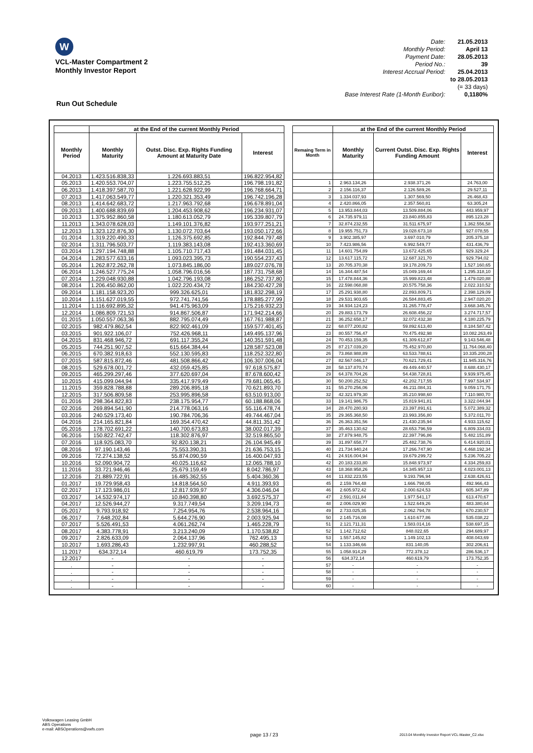W
VCL-Master Compartment 2
Monthly Investor Report
| Date: | 21.05.2013 |
| Monthly Period: | April 13 |
| Payment Date: | 28.05.2013 |
| Period No.: | 39 |
| Interest Accrual Period: | 25.04.2013 |
| | to 28.05.2013 |
| | (= 33 days) |
| Base Interest Rate (1-Month Euribor): | 0,1180% |
Run Out Schedule
| | at the End of the current Monthly Period | | | | | at the End of the current Monthly Period | | |
| Monthly Period | Monthly Maturity | Outst. Disc. Exp. Rights Funding Amount at Maturity Date | Interest | | Remaing Term in Month | Monthly Maturity | Current Outst. Disc. Exp. Rights Funding Amount | Interest |
| 04.2013 | 1.423.516.838,33 | 1.226.693.883,51 | 196.822.954,82 | | | | | |
| 05.2013 | 1.420.553.704,07 | 1.223.755.512,25 | 196.798.191,82 | | 1 | 2.963.134,26 | 2.938.371,26 | 24.763,00 |
| 06.2013 | 1.418.397.587,70 | 1.221.628.922,99 | 196.768.664,71 | | 2 | 2.156.116,37 | 2.126.589,26 | 29.527,11 |
| 07.2013 | 1.417.063.549,77 | 1.220.321.353,49 | 196.742.196,28 | | 3 | 1.334.037,93 | 1.307.569,50 | 26.468,43 |
| 08.2013 | 1.414.642.683,72 | 1.217.963.792,68 | 196.678.891,04 | | 4 | 2.420.866,05 | 2.357.560,81 | 63.305,24 |
| 09.2013 | 1.400.688.839,69 | 1.204.453.908,62 | 196.234.931,07 | | 5 | 13.953.844,03 | 13.509.884,06 | 443.959,97 |
| 10.2013 | 1.375.952.860,58 | 1.180.613.052,79 | 195.339.807,79 | | 6 | 24.735.979,11 | 23.840.855,83 | 895.123,28 |
| 11.2013 | 1.343.078.628,03 | 1.149.101.376,82 | 193.977.251,21 | | 7 | 32.874.232,55 | 31.511.675,97 | 1.362.556,58 |
| 12.2013 | 1.323.122.876,30 | 1.130.072.703,64 | 193.050.172,66 | | 8 | 19.955.751,73 | 19.028.673,18 | 927.078,55 |
| 01.2014 | 1.319.220.490,33 | 1.126.375.692,85 | 192.844.797,48 | | 9 | 3.902.385,97 | 3.697.010,79 | 205.375,18 |
| 02.2014 | 1.311.796.503,77 | 1.119.383.143,08 | 192.413.360,69 | | 10 | 7.423.986,56 | 6.992.549,77 | 431.436,79 |
| 03.2014 | 1.297.194.748,88 | 1.105.710.717,43 | 191.484.031,45 | | 11 | 14.601.754,89 | 13.672.425,65 | 929.329,24 |
| 04.2014 | 1.283.577.633,16 | 1.093.023.395,73 | 190.554.237,43 | | 12 | 13.617.115,72 | 12.687.321,70 | 929.794,02 |
| 05.2014 | 1.262.872.262,78 | 1.073.845.186,00 | 189.027.076,78 | | 13 | 20.705.370,38 | 19.178.209,73 | 1.527.160,65 |
| 06.2014 | 1.246.527.775,24 | 1.058.796.016,56 | 187.731.758,68 | | 14 | 16.344.487,54 | 15.049.169,44 | 1.295.318,10 |
| 07.2014 | 1.229.048.930,88 | 1.042.796.193,08 | 186.252.737,80 | | 15 | 17.478.844,36 | 15.999.823,48 | 1.479.020,88 |
| 08.2014 | 1.206.450.862,00 | 1.022.220.434,72 | 184.230.427,28 | | 16 | 22.598.068,88 | 20.575.758,36 | 2.022.310,52 |
| 09.2014 | 1.181.158.923,20 | 999.326.625,01 | 181.832.298,19 | | 17 | 25.291.938,80 | 22.893.809,71 | 2.398.129,09 |
| 10.2014 | 1.151.627.019,55 | 972.741.741,56 | 178.885.277,99 | | 18 | 29.531.903,65 | 26.584.883,45 | 2.947.020,20 |
| 11.2014 | 1.116.692.895,32 | 941.475.963,09 | 175.216.932,23 | | 19 | 34.934.124,23 | 31.265.778,47 | 3.668.345,76 |
| 12.2014 | 1.086.809.721,53 | 914.867.506,87 | 171.942.214,66 | | 20 | 29.883.173,79 | 26.608.456,22 | 3.274.717,57 |
| 01.2015 | 1.050.557.063,36 | 882.795.074,49 | 167.761.988,87 | | 21 | 36.252.658,17 | 32.072.432,38 | 4.180.225,79 |
| 02.2015 | 982.479.862,54 | 822.902.461,09 | 159.577.401,45 | | 22 | 68.077.200,82 | 59.892.613,40 | 8.184.587,42 |
| 03.2015 | 901.922.106,07 | 752.426.968,11 | 149.495.137,96 | | 23 | 80.557.756,47 | 70.475.492,98 | 10.082.263,49 |
| 04.2015 | 831.468.946,72 | 691.117.355,24 | 140.351.591,48 | | 24 | 70.453.159,35 | 61.309.612,87 | 9.143.546,48 |
| 05.2015 | 744.251.907,52 | 615.664.384,44 | 128.587.523,08 | | 25 | 87.217.039,20 | 75.452.970,80 | 11.764.068,40 |
| 06.2015 | 670.382.918,63 | 552.130.595,83 | 118.252.322,80 | | 26 | 73.868.988,89 | 63.533.788,61 | 10.335.200,28 |
| 07.2015 | 587.815.872,46 | 481.508.866,42 | 106.307.006,04 | | 27 | 82.567.046,17 | 70.621.729,41 | 11.945.316,76 |
| 08.2015 | 529.678.001,72 | 432.059.425,85 | 97.618.575,87 | | 28 | 58.137.870,74 | 49.449.440,57 | 8.688.430,17 |
| 09.2015 | 465.299.297,46 | 377.620.697,04 | 87.678.600,42 | | 29 | 64.378.704,26 | 54.438.728,81 | 9.939.975,45 |
| 10.2015 | 415.099.044,94 | 335.417.979,49 | 79.681.065,45 | | 30 | 50.200.252,52 | 42.202.717,55 | 7.997.534,97 |
| 11.2015 | 359.828.788,88 | 289.206.895,18 | 70.621.893,70 | | 31 | 55.270.256,06 | 46.211.084,31 | 9.059.171,75 |
| 12.2015 | 317.506.809,58 | 253.995.896,58 | 63.510.913,00 | | 32 | 42.321.979,30 | 35.210.998,60 | 7.110.980,70 |
| 01.2016 | 298.364.822,83 | 238.175.954,77 | 60.188.868,06 | | 33 | 19.141.986,75 | 15.819.941,81 | 3.322.044,94 |
| 02.2016 | 269.894.541,90 | 214.778.063,16 | 55.116.478,74 | | 34 | 28.470.280,93 | 23.397.891,61 | 5.072.389,32 |
| 03.2016 | 240.529.173,40 | 190.784.706,36 | 49.744.467,04 | | 35 | 29.365.368,50 | 23.993.356,80 | 5.372.011,70 |
| 04.2016 | 214.165.821,84 | 169.354.470,42 | 44.811.351,42 | | 36 | 26.363.351,56 | 21.430.235,94 | 4.933.115,62 |
| 05.2016 | 178.702.691,22 | 140.700.673,83 | 38.002.017,39 | | 37 | 35.463.130,62 | 28.653.796,59 | 6.809.334,03 |
| 06.2016 | 150.822.742,47 | 118.302.876,97 | 32.519.865,50 | | 38 | 27.879.948,75 | 22.397.796,86 | 5.482.151,89 |
| 07.2016 | 118.925.083,70 | 92.820.138,21 | 26.104.945,49 | | 39 | 31.897.658,77 | 25.482.738,76 | 6.414.920,01 |
| 08.2016 | 97.190.143,46 | 75.553.390,31 | 21.636.753,15 | | 40 | 21.734.940,24 | 17.266.747,90 | 4.468.192,34 |
| 09.2016 | 72.274.138,52 | 55.874.090,59 | 16.400.047,93 | | 41 | 24.916.004,94 | 19.679.299,72 | 5.236.705,22 |
| 10.2016 | 52.090.904,72 | 40.025.116,62 | 12.065.788,10 | | 42 | 20.183.233,80 | 15.848.973,97 | 4.334.259,83 |
| 11.2016 | 33.721.946,46 | 25.679.159,49 | 8.042.786,97 | | 43 | 18.368.958,26 | 14.345.957,13 | 4.023.001,13 |
| 12.2016 | 21.889.722,91 | 16.485.362,55 | 5.404.360,36 | | 44 | 11.832.223,55 | 9.193.796,94 | 2.638.426,61 |
| 01.2017 | 19.729.958,43 | 14.818.564,50 | 4.911.393,93 | | 45 | 2.159.764,48 | 1.666.798,05 | 492.966,43 |
| 02.2017 | 17.123.986,01 | 12.817.939,97 | 4.306.046,04 | | 46 | 2.605.972,42 | 2.000.624,53 | 605.347,89 |
| 03.2017 | 14.532.974,17 | 10.840.398,80 | 3.692.575,37 | | 47 | 2.591.011,84 | 1.977.541,17 | 613.470,67 |
| 04.2017 | 12.526.944,27 | 9.317.749,54 | 3.209.194,73 | | 48 | 2.006.029,90 | 1.522.649,26 | 483.380,64 |
| 05.2017 | 9.793.918,92 | 7.254.954,76 | 2.538.964,16 | | 49 | 2.733.025,35 | 2.062.794,78 | 670.230,57 |
| 06.2017 | 7.648.202,84 | 5.644.276,90 | 2.003.925,94 | | 50 | 2.145.716,08 | 1.610.677,86 | 535.038,22 |
| 07.2017 | 5.526.491,53 | 4.061.262,74 | 1.465.228,79 | | 51 | 2.121.711,31 | 1.583.014,16 | 538.697,15 |
| 08.2017 | 4.383.778,91 | 3.213.240,09 | 1.170.538,82 | | 52 | 1.142.712,62 | 848.022,65 | 294.689,97 |
| 09.2017 | 2.826.633,09 | 2.064.137,96 | 762.495,13 | | 53 | 1.557.145,82 | 1.149.102,13 | 408.043,69 |
| 10.2017 | 1.693.286,43 | 1.232.997,91 | 460.288,52 | | 54 | 1.133.346,66 | 831.140,05 | 302.206,61 |
| 11.2017 | 634.372,14 | 460.619,79 | 173.752,35 | | 55 | 1.058.914,29 | 772.378,12 | 286.536,17 |
| 12.2017 | - | - | - | | 56 | 634.372,14 | 460.619,79 | 173.752,35 |
| . | - | - | - | | 57 | - | - | - |
| . | - | - | - | | 58 | - | - | - |
| . | - | - | - | | 59 | - | - | - |
| . | - | - | - | | 60 | - | - | - |
Volkswagen Leasing GmbH
ABS Operations
e-mail: ABSOperations@vwfs.com
page 13 / 23
2013.04 Monthly Investor Report VCL-Master_C2.xlsx